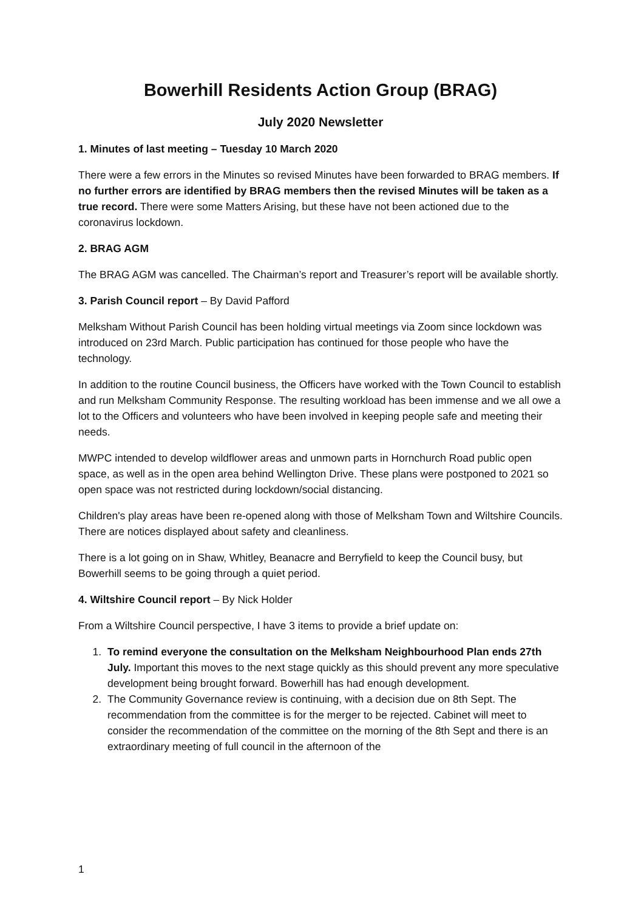Bowerhill Residents Action Group (BRAG)
July 2020 Newsletter
1. Minutes of last meeting – Tuesday 10 March 2020
There were a few errors in the Minutes so revised Minutes have been forwarded to BRAG members. If no further errors are identified by BRAG members then the revised Minutes will be taken as a true record. There were some Matters Arising, but these have not been actioned due to the coronavirus lockdown.
2. BRAG AGM
The BRAG AGM was cancelled. The Chairman’s report and Treasurer’s report will be available shortly.
3. Parish Council report – By David Pafford
Melksham Without Parish Council has been holding virtual meetings via Zoom since lockdown was introduced on 23rd March. Public participation has continued for those people who have the technology.
In addition to the routine Council business, the Officers have worked with the Town Council to establish and run Melksham Community Response. The resulting workload has been immense and we all owe a lot to the Officers and volunteers who have been involved in keeping people safe and meeting their needs.
MWPC intended to develop wildflower areas and unmown parts in Hornchurch Road public open space, as well as in the open area behind Wellington Drive. These plans were postponed to 2021 so open space was not restricted during lockdown/social distancing.
Children's play areas have been re-opened along with those of Melksham Town and Wiltshire Councils. There are notices displayed about safety and cleanliness.
There is a lot going on in Shaw, Whitley, Beanacre and Berryfield to keep the Council busy, but Bowerhill seems to be going through a quiet period.
4. Wiltshire Council report – By Nick Holder
From a Wiltshire Council perspective, I have 3 items to provide a brief update on:
1. To remind everyone the consultation on the Melksham Neighbourhood Plan ends 27th July. Important this moves to the next stage quickly as this should prevent any more speculative development being brought forward. Bowerhill has had enough development.
2. The Community Governance review is continuing, with a decision due on 8th Sept. The recommendation from the committee is for the merger to be rejected. Cabinet will meet to consider the recommendation of the committee on the morning of the 8th Sept and there is an extraordinary meeting of full council in the afternoon of the
1